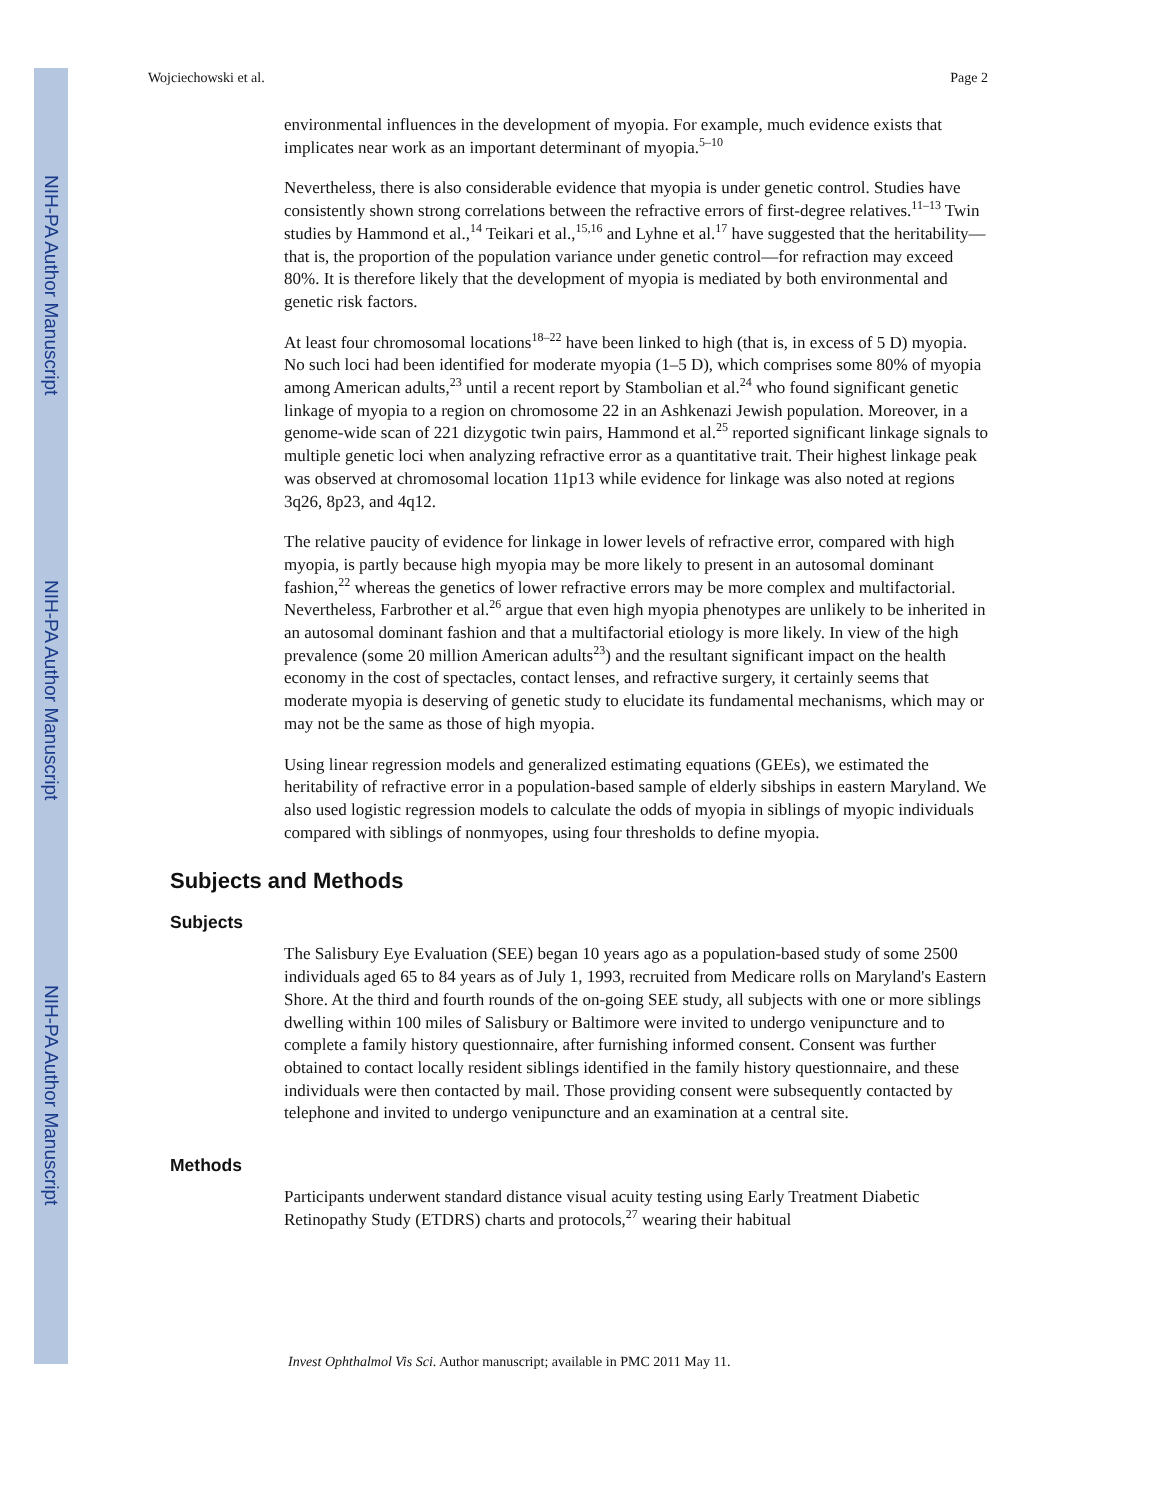Wojciechowski et al. Page 2
NIH-PA Author Manuscript
NIH-PA Author Manuscript
NIH-PA Author Manuscript
environmental influences in the development of myopia. For example, much evidence exists that implicates near work as an important determinant of myopia.<sup>5–10</sup>
Nevertheless, there is also considerable evidence that myopia is under genetic control. Studies have consistently shown strong correlations between the refractive errors of first-degree relatives.<sup>11–13</sup> Twin studies by Hammond et al.,<sup>14</sup> Teikari et al.,<sup>15,16</sup> and Lyhne et al.<sup>17</sup> have suggested that the heritability—that is, the proportion of the population variance under genetic control—for refraction may exceed 80%. It is therefore likely that the development of myopia is mediated by both environmental and genetic risk factors.
At least four chromosomal locations<sup>18–22</sup> have been linked to high (that is, in excess of 5 D) myopia. No such loci had been identified for moderate myopia (1–5 D), which comprises some 80% of myopia among American adults,<sup>23</sup> until a recent report by Stambolian et al.<sup>24</sup> who found significant genetic linkage of myopia to a region on chromosome 22 in an Ashkenazi Jewish population. Moreover, in a genome-wide scan of 221 dizygotic twin pairs, Hammond et al.<sup>25</sup> reported significant linkage signals to multiple genetic loci when analyzing refractive error as a quantitative trait. Their highest linkage peak was observed at chromosomal location 11p13 while evidence for linkage was also noted at regions 3q26, 8p23, and 4q12.
The relative paucity of evidence for linkage in lower levels of refractive error, compared with high myopia, is partly because high myopia may be more likely to present in an autosomal dominant fashion,<sup>22</sup> whereas the genetics of lower refractive errors may be more complex and multifactorial. Nevertheless, Farbrother et al.<sup>26</sup> argue that even high myopia phenotypes are unlikely to be inherited in an autosomal dominant fashion and that a multifactorial etiology is more likely. In view of the high prevalence (some 20 million American adults<sup>23</sup>) and the resultant significant impact on the health economy in the cost of spectacles, contact lenses, and refractive surgery, it certainly seems that moderate myopia is deserving of genetic study to elucidate its fundamental mechanisms, which may or may not be the same as those of high myopia.
Using linear regression models and generalized estimating equations (GEEs), we estimated the heritability of refractive error in a population-based sample of elderly sibships in eastern Maryland. We also used logistic regression models to calculate the odds of myopia in siblings of myopic individuals compared with siblings of nonmyopes, using four thresholds to define myopia.
Subjects and Methods
Subjects
The Salisbury Eye Evaluation (SEE) began 10 years ago as a population-based study of some 2500 individuals aged 65 to 84 years as of July 1, 1993, recruited from Medicare rolls on Maryland's Eastern Shore. At the third and fourth rounds of the on-going SEE study, all subjects with one or more siblings dwelling within 100 miles of Salisbury or Baltimore were invited to undergo venipuncture and to complete a family history questionnaire, after furnishing informed consent. Consent was further obtained to contact locally resident siblings identified in the family history questionnaire, and these individuals were then contacted by mail. Those providing consent were subsequently contacted by telephone and invited to undergo venipuncture and an examination at a central site.
Methods
Participants underwent standard distance visual acuity testing using Early Treatment Diabetic Retinopathy Study (ETDRS) charts and protocols,<sup>27</sup> wearing their habitual
Invest Ophthalmol Vis Sci. Author manuscript; available in PMC 2011 May 11.